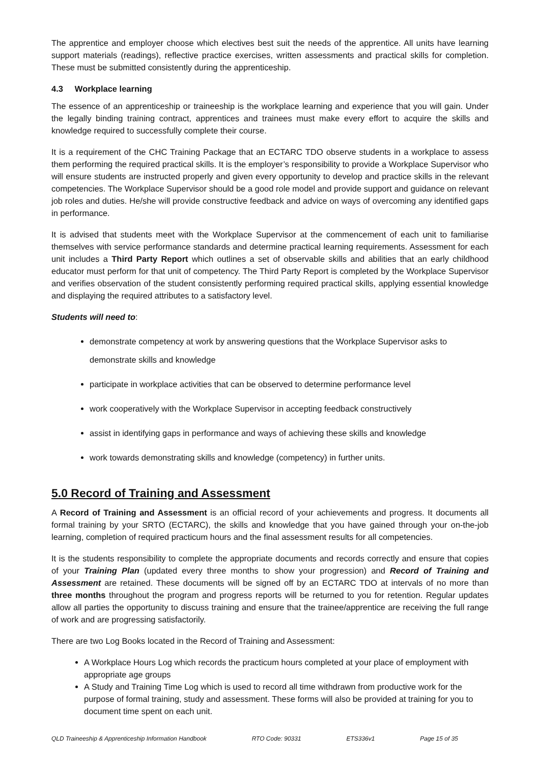The apprentice and employer choose which electives best suit the needs of the apprentice. All units have learning support materials (readings), reflective practice exercises, written assessments and practical skills for completion. These must be submitted consistently during the apprenticeship.
4.3 Workplace learning
The essence of an apprenticeship or traineeship is the workplace learning and experience that you will gain. Under the legally binding training contract, apprentices and trainees must make every effort to acquire the skills and knowledge required to successfully complete their course.
It is a requirement of the CHC Training Package that an ECTARC TDO observe students in a workplace to assess them performing the required practical skills. It is the employer’s responsibility to provide a Workplace Supervisor who will ensure students are instructed properly and given every opportunity to develop and practice skills in the relevant competencies. The Workplace Supervisor should be a good role model and provide support and guidance on relevant job roles and duties. He/she will provide constructive feedback and advice on ways of overcoming any identified gaps in performance.
It is advised that students meet with the Workplace Supervisor at the commencement of each unit to familiarise themselves with service performance standards and determine practical learning requirements. Assessment for each unit includes a Third Party Report which outlines a set of observable skills and abilities that an early childhood educator must perform for that unit of competency. The Third Party Report is completed by the Workplace Supervisor and verifies observation of the student consistently performing required practical skills, applying essential knowledge and displaying the required attributes to a satisfactory level.
Students will need to:
demonstrate competency at work by answering questions that the Workplace Supervisor asks to demonstrate skills and knowledge
participate in workplace activities that can be observed to determine performance level
work cooperatively with the Workplace Supervisor in accepting feedback constructively
assist in identifying gaps in performance and ways of achieving these skills and knowledge
work towards demonstrating skills and knowledge (competency) in further units.
5.0 Record of Training and Assessment
A Record of Training and Assessment is an official record of your achievements and progress. It documents all formal training by your SRTO (ECTARC), the skills and knowledge that you have gained through your on-the-job learning, completion of required practicum hours and the final assessment results for all competencies.
It is the students responsibility to complete the appropriate documents and records correctly and ensure that copies of your Training Plan (updated every three months to show your progression) and Record of Training and Assessment are retained. These documents will be signed off by an ECTARC TDO at intervals of no more than three months throughout the program and progress reports will be returned to you for retention. Regular updates allow all parties the opportunity to discuss training and ensure that the trainee/apprentice are receiving the full range of work and are progressing satisfactorily.
There are two Log Books located in the Record of Training and Assessment:
A Workplace Hours Log which records the practicum hours completed at your place of employment with appropriate age groups
A Study and Training Time Log which is used to record all time withdrawn from productive work for the purpose of formal training, study and assessment. These forms will also be provided at training for you to document time spent on each unit.
QLD Traineeship & Apprenticeship Information Handbook RTO Code: 90331 ETS336v1 Page 15 of 35